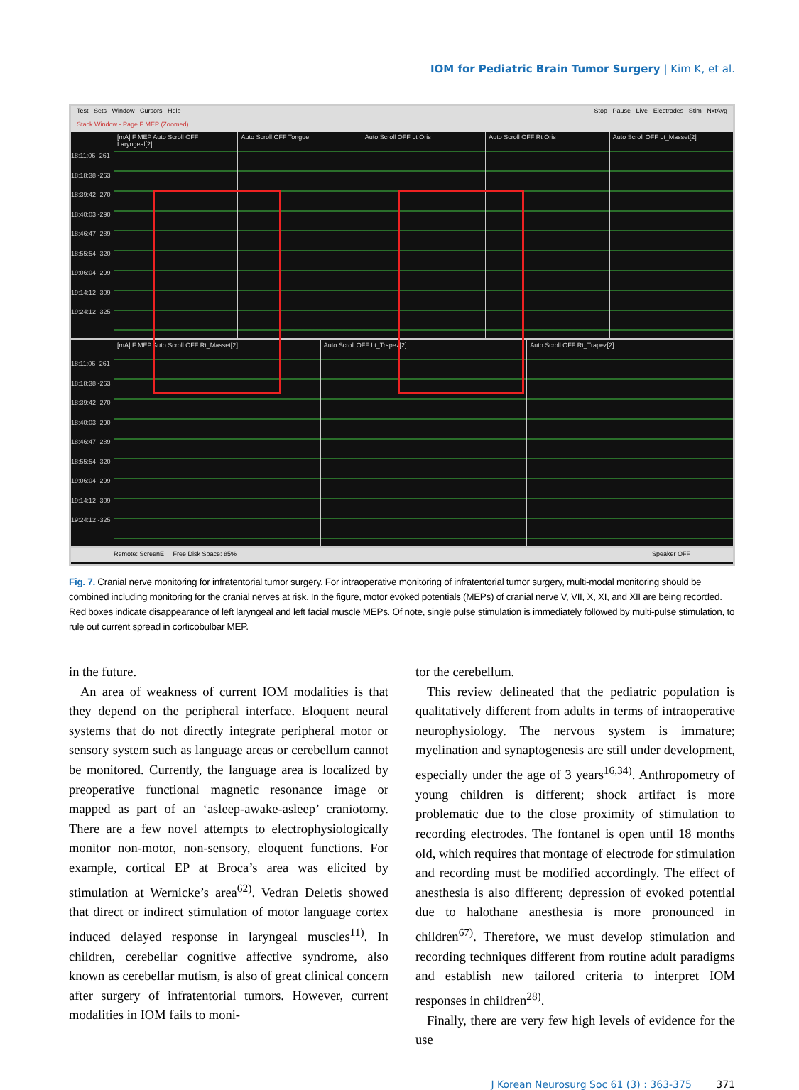IOM for Pediatric Brain Tumor Surgery | Kim K, et al.
Test Sets Window Cursors Help Stop Pause Live Electrodes Stim NxtAvg
Stack Window - Page F MEP (Zoomed)
18:11:06 -261
18:18:38 -263
18:39:42 -270
18:40:03 -290
18:46:47 -289
18:55:54 -320
19:06:04 -299
19:14:12 -309
19:24:12 -325
[mA] F MEP Auto Scroll OFF Laryngeal[2]
Auto Scroll OFF Tongue Auto Scroll OFF Lt Oris Auto Scroll OFF Rt Oris Auto Scroll OFF Lt_Masset[2]
18:11:06 -261
18:18:38 -263
18:39:42 -270
18:40:03 -290
18:46:47 -289
18:55:54 -320
19:06:04 -299
19:14:12 -309
19:24:12 -325
[mA] F MEP Auto Scroll OFF Rt_Masset[2]
Auto Scroll OFF Lt_Trapez[2] Auto Scroll OFF Rt_Trapez[2]
Remote: ScreenE Free Disk Space: 85% Speaker OFF
Fig. 7. Cranial nerve monitoring for infratentorial tumor surgery. For intraoperative monitoring of infratentorial tumor surgery, multi-modal monitoring should be combined including monitoring for the cranial nerves at risk. In the figure, motor evoked potentials (MEPs) of cranial nerve V, VII, X, XI, and XII are being recorded. Red boxes indicate disappearance of left laryngeal and left facial muscle MEPs. Of note, single pulse stimulation is immediately followed by multi-pulse stimulation, to rule out current spread in corticobulbar MEP.
in the future.
An area of weakness of current IOM modalities is that they depend on the peripheral interface. Eloquent neural systems that do not directly integrate peripheral motor or sensory system such as language areas or cerebellum cannot be monitored. Currently, the language area is localized by preoperative functional magnetic resonance image or mapped as part of an ‘asleep-awake-asleep’ craniotomy. There are a few novel attempts to electrophysiologically monitor non-motor, non-sensory, eloquent functions. For example, cortical EP at Broca’s area was elicited by stimulation at Wernicke’s area<sup>62)</sup>. Vedran Deletis showed that direct or indirect stimulation of motor language cortex induced delayed response in laryngeal muscles<sup>11)</sup>. In children, cerebellar cognitive affective syndrome, also known as cerebellar mutism, is also of great clinical concern after surgery of infratentorial tumors. However, current modalities in IOM fails to moni-
tor the cerebellum.
This review delineated that the pediatric population is qualitatively different from adults in terms of intraoperative neurophysiology. The nervous system is immature; myelination and synaptogenesis are still under development, especially under the age of 3 years<sup>16,34)</sup>. Anthropometry of young children is different; shock artifact is more problematic due to the close proximity of stimulation to recording electrodes. The fontanel is open until 18 months old, which requires that montage of electrode for stimulation and recording must be modified accordingly. The effect of anesthesia is also different; depression of evoked potential due to halothane anesthesia is more pronounced in children<sup>67)</sup>. Therefore, we must develop stimulation and recording techniques different from routine adult paradigms and establish new tailored criteria to interpret IOM responses in children<sup>28)</sup>.
Finally, there are very few high levels of evidence for the use
J Korean Neurosurg Soc 61 (3) : 363-375 371